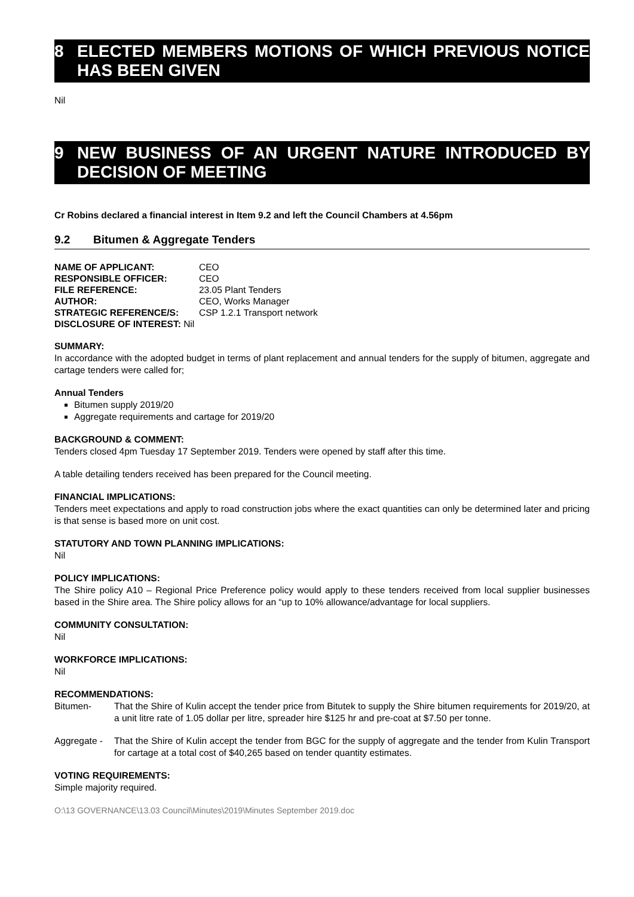8 ELECTED MEMBERS MOTIONS OF WHICH PREVIOUS NOTICE HAS BEEN GIVEN
Nil
9 NEW BUSINESS OF AN URGENT NATURE INTRODUCED BY DECISION OF MEETING
Cr Robins declared a financial interest in Item 9.2 and left the Council Chambers at 4.56pm
9.2 Bitumen & Aggregate Tenders
| NAME OF APPLICANT: | CEO |
| RESPONSIBLE OFFICER: | CEO |
| FILE REFERENCE: | 23.05 Plant Tenders |
| AUTHOR: | CEO, Works Manager |
| STRATEGIC REFERENCE/S: | CSP 1.2.1 Transport network |
| DISCLOSURE OF INTEREST: Nil | |
SUMMARY:
In accordance with the adopted budget in terms of plant replacement and annual tenders for the supply of bitumen, aggregate and cartage tenders were called for;
Annual Tenders
Bitumen supply 2019/20
Aggregate requirements and cartage for 2019/20
BACKGROUND & COMMENT:
Tenders closed 4pm Tuesday 17 September 2019. Tenders were opened by staff after this time.
A table detailing tenders received has been prepared for the Council meeting.
FINANCIAL IMPLICATIONS:
Tenders meet expectations and apply to road construction jobs where the exact quantities can only be determined later and pricing is that sense is based more on unit cost.
STATUTORY AND TOWN PLANNING IMPLICATIONS:
Nil
POLICY IMPLICATIONS:
The Shire policy A10 – Regional Price Preference policy would apply to these tenders received from local supplier businesses based in the Shire area. The Shire policy allows for an “up to 10% allowance/advantage for local suppliers.
COMMUNITY CONSULTATION:
Nil
WORKFORCE IMPLICATIONS:
Nil
RECOMMENDATIONS:
Bitumen- That the Shire of Kulin accept the tender price from Bitutek to supply the Shire bitumen requirements for 2019/20, at a unit litre rate of 1.05 dollar per litre, spreader hire $125 hr and pre-coat at $7.50 per tonne.
Aggregate - That the Shire of Kulin accept the tender from BGC for the supply of aggregate and the tender from Kulin Transport for cartage at a total cost of $40,265 based on tender quantity estimates.
VOTING REQUIREMENTS:
Simple majority required.
O:\13 GOVERNANCE\13.03 Council\Minutes\2019\Minutes September 2019.doc